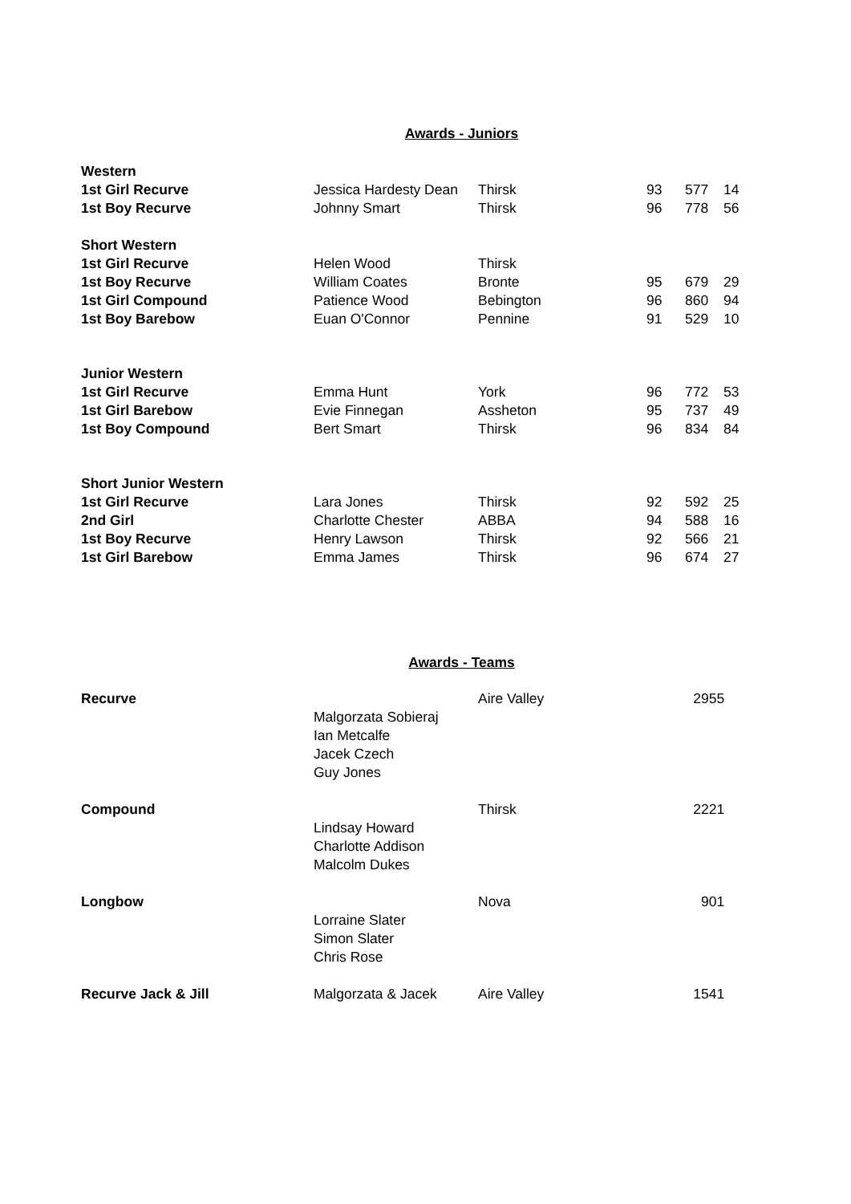Awards - Juniors
| Western | | | | | |
| 1st Girl Recurve | Jessica Hardesty Dean | Thirsk | 93 | 577 | 14 |
| 1st Boy Recurve | Johnny Smart | Thirsk | 96 | 778 | 56 |
| Short Western | | | | | |
| 1st Girl Recurve | Helen Wood | Thirsk | | | |
| 1st Boy Recurve | William Coates | Bronte | 95 | 679 | 29 |
| 1st Girl Compound | Patience Wood | Bebington | 96 | 860 | 94 |
| 1st Boy Barebow | Euan O'Connor | Pennine | 91 | 529 | 10 |
| Junior Western | | | | | |
| 1st Girl Recurve | Emma Hunt | York | 96 | 772 | 53 |
| 1st Girl Barebow | Evie Finnegan | Assheton | 95 | 737 | 49 |
| 1st Boy Compound | Bert Smart | Thirsk | 96 | 834 | 84 |
| Short Junior Western | | | | | |
| 1st Girl Recurve | Lara Jones | Thirsk | 92 | 592 | 25 |
| 2nd Girl | Charlotte Chester | ABBA | 94 | 588 | 16 |
| 1st Boy Recurve | Henry Lawson | Thirsk | 92 | 566 | 21 |
| 1st Girl Barebow | Emma James | Thirsk | 96 | 674 | 27 |
Awards - Teams
| Recurve | | Aire Valley | 2955 |
| | Malgorzata Sobieraj | | |
| | Ian Metcalfe | | |
| | Jacek Czech | | |
| | Guy Jones | | |
| Compound | | Thirsk | 2221 |
| | Lindsay Howard | | |
| | Charlotte Addison | | |
| | Malcolm Dukes | | |
| Longbow | | Nova | 901 |
| | Lorraine Slater | | |
| | Simon Slater | | |
| | Chris Rose | | |
| Recurve Jack & Jill | Malgorzata & Jacek | Aire Valley | 1541 |